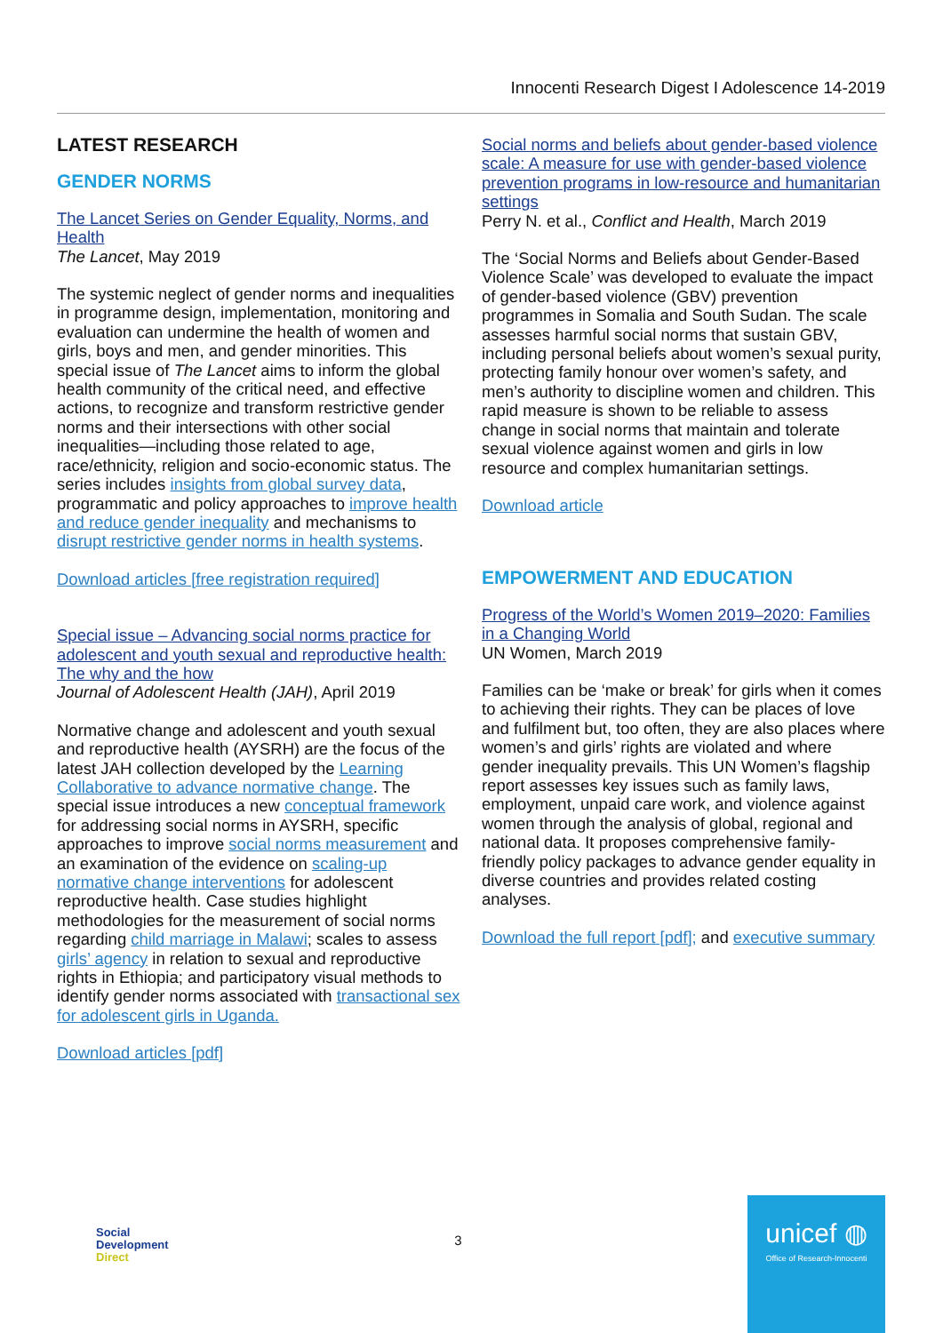Innocenti Research Digest I Adolescence 14-2019
LATEST RESEARCH
GENDER NORMS
The Lancet Series on Gender Equality, Norms, and Health
The Lancet, May 2019
The systemic neglect of gender norms and inequalities in programme design, implementation, monitoring and evaluation can undermine the health of women and girls, boys and men, and gender minorities. This special issue of The Lancet aims to inform the global health community of the critical need, and effective actions, to recognize and transform restrictive gender norms and their intersections with other social inequalities—including those related to age, race/ethnicity, religion and socio-economic status. The series includes insights from global survey data, programmatic and policy approaches to improve health and reduce gender inequality and mechanisms to disrupt restrictive gender norms in health systems.
Download articles [free registration required]
Special issue – Advancing social norms practice for adolescent and youth sexual and reproductive health: The why and the how
Journal of Adolescent Health (JAH), April 2019
Normative change and adolescent and youth sexual and reproductive health (AYSRH) are the focus of the latest JAH collection developed by the Learning Collaborative to advance normative change. The special issue introduces a new conceptual framework for addressing social norms in AYSRH, specific approaches to improve social norms measurement and an examination of the evidence on scaling-up normative change interventions for adolescent reproductive health. Case studies highlight methodologies for the measurement of social norms regarding child marriage in Malawi; scales to assess girls’ agency in relation to sexual and reproductive rights in Ethiopia; and participatory visual methods to identify gender norms associated with transactional sex for adolescent girls in Uganda.
Download articles [pdf]
Social norms and beliefs about gender-based violence scale: A measure for use with gender-based violence prevention programs in low-resource and humanitarian settings
Perry N. et al., Conflict and Health, March 2019
The ‘Social Norms and Beliefs about Gender-Based Violence Scale’ was developed to evaluate the impact of gender-based violence (GBV) prevention programmes in Somalia and South Sudan. The scale assesses harmful social norms that sustain GBV, including personal beliefs about women’s sexual purity, protecting family honour over women’s safety, and men’s authority to discipline women and children. This rapid measure is shown to be reliable to assess change in social norms that maintain and tolerate sexual violence against women and girls in low resource and complex humanitarian settings.
Download article
EMPOWERMENT AND EDUCATION
Progress of the World’s Women 2019–2020: Families in a Changing World
UN Women, March 2019
Families can be ‘make or break’ for girls when it comes to achieving their rights. They can be places of love and fulfilment but, too often, they are also places where women’s and girls’ rights are violated and where gender inequality prevails. This UN Women’s flagship report assesses key issues such as family laws, employment, unpaid care work, and violence against women through the analysis of global, regional and national data. It proposes comprehensive family-friendly policy packages to advance gender equality in diverse countries and provides related costing analyses.
Download the full report [pdf]; and executive summary
Social
Development
Direct
3
unicef ◍
Office of Research-Innocenti